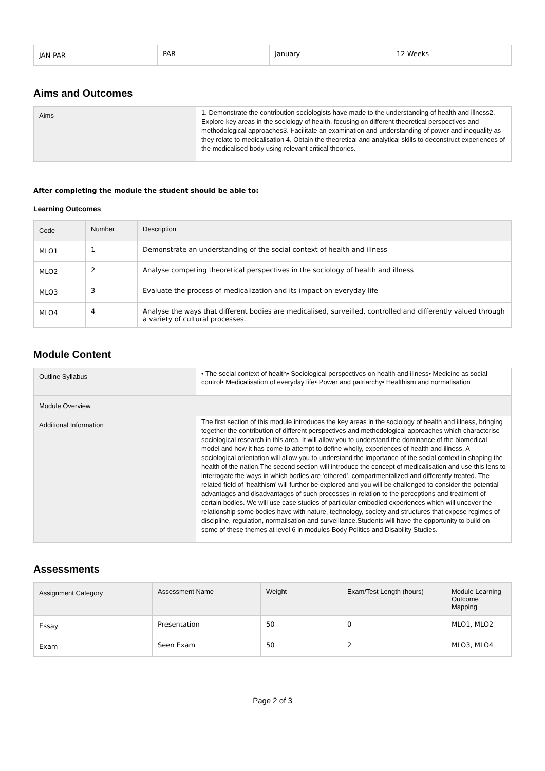| JAN-PAR | PAR | January | 12 Weeks |
Aims and Outcomes
| Aims | 1. Demonstrate the contribution sociologists have made to the understanding of health and illness2. Explore key areas in the sociology of health, focusing on different theoretical perspectives and methodological approaches3. Facilitate an examination and understanding of power and inequality as they relate to medicalisation 4. Obtain the theoretical and analytical skills to deconstruct experiences of the medicalised body using relevant critical theories. |
After completing the module the student should be able to:
Learning Outcomes
| Code | Number | Description |
| --- | --- | --- |
| MLO1 | 1 | Demonstrate an understanding of the social context of health and illness |
| MLO2 | 2 | Analyse competing theoretical perspectives in the sociology of health and illness |
| MLO3 | 3 | Evaluate the process of medicalization and its impact on everyday life |
| MLO4 | 4 | Analyse the ways that different bodies are medicalised, surveilled, controlled and differently valued through a variety of cultural processes. |
Module Content
| Outline Syllabus | • The social context of health• Sociological perspectives on health and illness• Medicine as social control• Medicalisation of everyday life• Power and patriarchy• Healthism and normalisation |
| Module Overview | |
| Additional Information | The first section of this module introduces the key areas in the sociology of health and illness, bringing together the contribution of different perspectives and methodological approaches which characterise sociological research in this area. It will allow you to understand the dominance of the biomedical model and how it has come to attempt to define wholly, experiences of health and illness. A sociological orientation will allow you to understand the importance of the social context in shaping the health of the nation.The second section will introduce the concept of medicalisation and use this lens to interrogate the ways in which bodies are ‘othered’, compartmentalized and differently treated. The related field of ‘healthism’ will further be explored and you will be challenged to consider the potential advantages and disadvantages of such processes in relation to the perceptions and treatment of certain bodies. We will use case studies of particular embodied experiences which will uncover the relationship some bodies have with nature, technology, society and structures that expose regimes of discipline, regulation, normalisation and surveillance.Students will have the opportunity to build on some of these themes at level 6 in modules Body Politics and Disability Studies. |
Assessments
| Assignment Category | Assessment Name | Weight | Exam/Test Length (hours) | Module Learning Outcome Mapping |
| --- | --- | --- | --- | --- |
| Essay | Presentation | 50 | 0 | MLO1, MLO2 |
| Exam | Seen Exam | 50 | 2 | MLO3, MLO4 |
Page 2 of 3